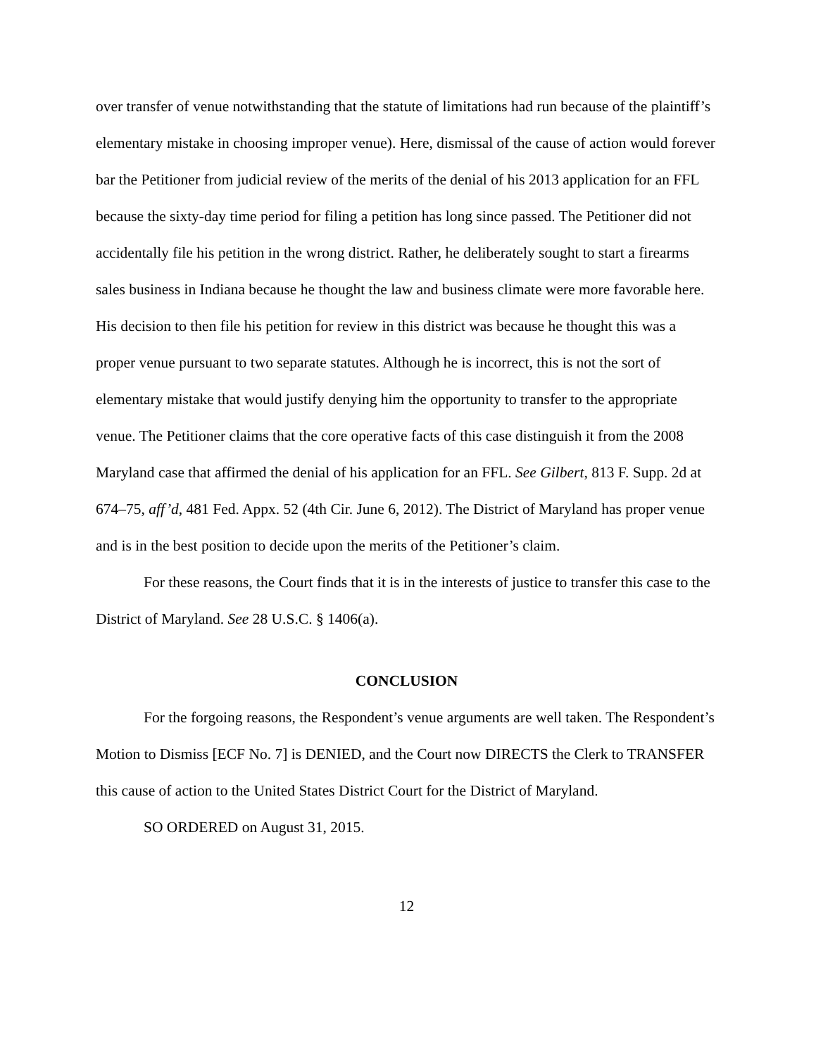over transfer of venue notwithstanding that the statute of limitations had run because of the plaintiff’s elementary mistake in choosing improper venue). Here, dismissal of the cause of action would forever bar the Petitioner from judicial review of the merits of the denial of his 2013 application for an FFL because the sixty-day time period for filing a petition has long since passed. The Petitioner did not accidentally file his petition in the wrong district. Rather, he deliberately sought to start a firearms sales business in Indiana because he thought the law and business climate were more favorable here. His decision to then file his petition for review in this district was because he thought this was a proper venue pursuant to two separate statutes. Although he is incorrect, this is not the sort of elementary mistake that would justify denying him the opportunity to transfer to the appropriate venue. The Petitioner claims that the core operative facts of this case distinguish it from the 2008 Maryland case that affirmed the denial of his application for an FFL. See Gilbert, 813 F. Supp. 2d at 674–75, aff’d, 481 Fed. Appx. 52 (4th Cir. June 6, 2012). The District of Maryland has proper venue and is in the best position to decide upon the merits of the Petitioner’s claim.
For these reasons, the Court finds that it is in the interests of justice to transfer this case to the District of Maryland. See 28 U.S.C. § 1406(a).
CONCLUSION
For the forgoing reasons, the Respondent’s venue arguments are well taken. The Respondent’s Motion to Dismiss [ECF No. 7] is DENIED, and the Court now DIRECTS the Clerk to TRANSFER this cause of action to the United States District Court for the District of Maryland.
SO ORDERED on August 31, 2015.
12